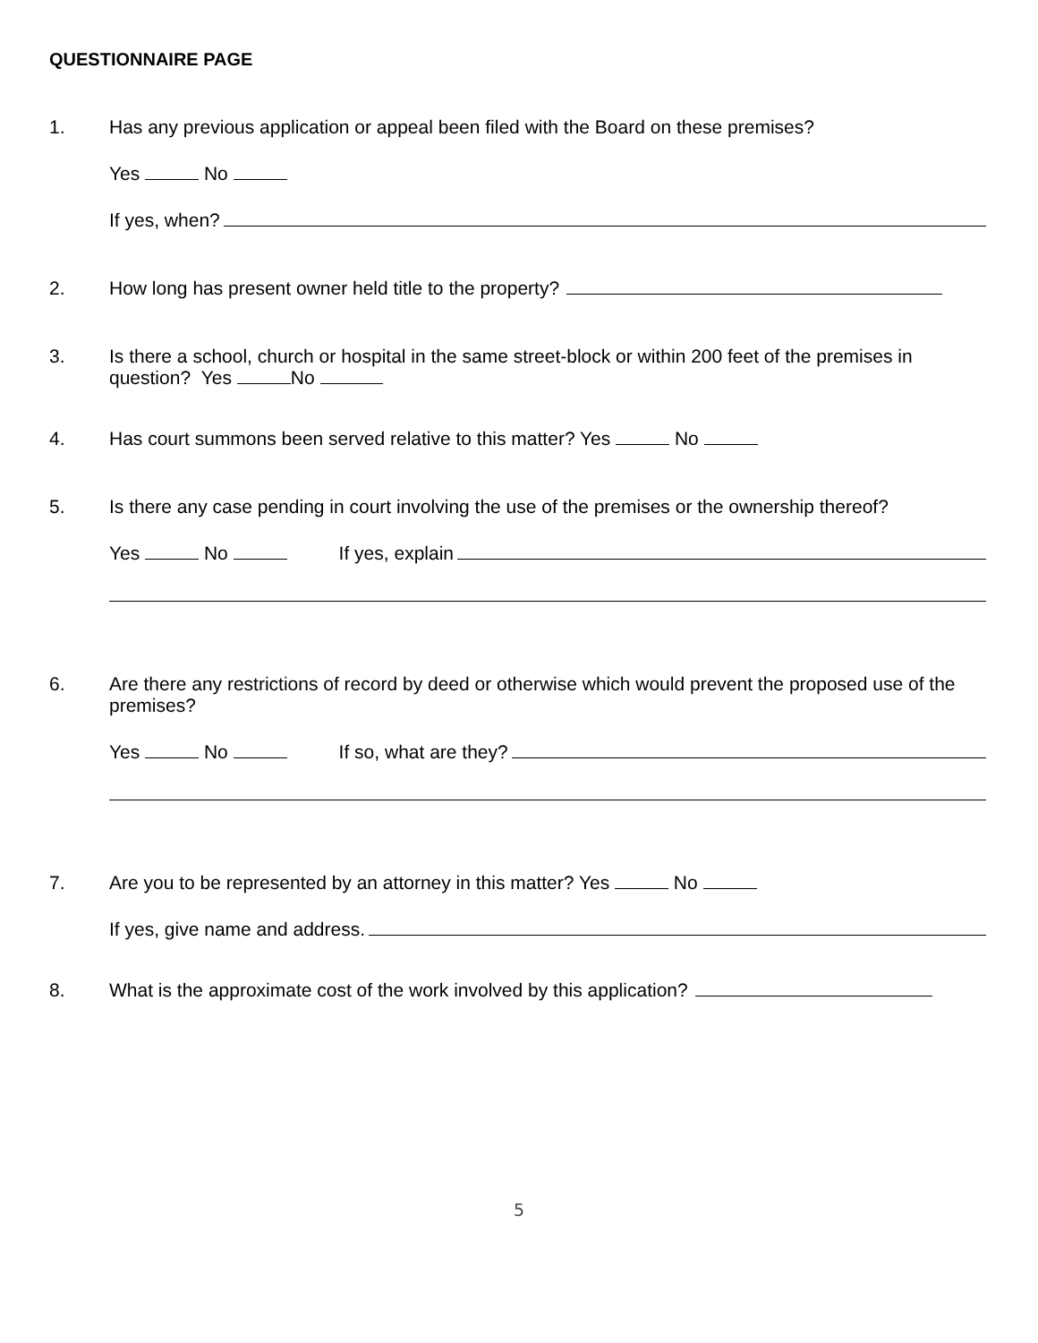QUESTIONNAIRE PAGE
1. Has any previous application or appeal been filed with the Board on these premises?
Yes No
If yes, when?
2. How long has present owner held title to the property?
3. Is there a school, church or hospital in the same street-block or within 200 feet of the premises in question? Yes No
4. Has court summons been served relative to this matter? Yes No
5. Is there any case pending in court involving the use of the premises or the ownership thereof?
Yes No If yes, explain
6. Are there any restrictions of record by deed or otherwise which would prevent the proposed use of the premises?
Yes No If so, what are they?
7. Are you to be represented by an attorney in this matter? Yes No
If yes, give name and address.
8. What is the approximate cost of the work involved by this application?
5